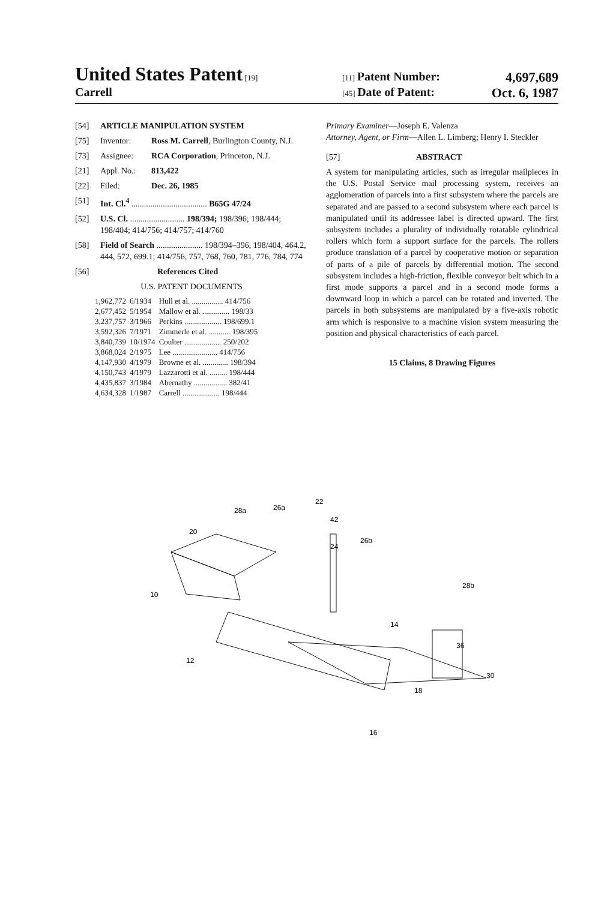United States Patent [19] [11] Patent Number: 4,697,689
Carrell [45] Date of Patent: Oct. 6, 1987
[54] ARTICLE MANIPULATION SYSTEM
[75] Inventor: Ross M. Carrell, Burlington County, N.J.
[73] Assignee: RCA Corporation, Princeton, N.J.
[21] Appl. No.: 813,422
[22] Filed: Dec. 26, 1985
[51] Int. Cl.<sup>4</sup> .................................... B65G 47/24
[52] U.S. Cl. .......................... 198/394; 198/396; 198/444; 198/404; 414/756; 414/757; 414/760
[58] Field of Search ...................... 198/394–396, 198/404, 464.2, 444, 572, 699.1; 414/756, 757, 768, 760, 781, 776, 784, 774
[56] References Cited
U.S. PATENT DOCUMENTS
| 1,962,772 | 6/1934 | Hull et al. ................ 414/756 |
| 2,677,452 | 5/1954 | Mallow et al. .............. 198/33 |
| 3,237,757 | 3/1966 | Perkins ................... 198/699.1 |
| 3,592,326 | 7/1971 | Zimmerle et al. ........... 198/395 |
| 3,840,739 | 10/1974 | Coulter ................... 250/202 |
| 3,868,024 | 2/1975 | Lee ....................... 414/756 |
| 4,147,930 | 4/1979 | Browne et al. ............. 198/394 |
| 4,150,743 | 4/1979 | Lazzarotti et al. ......... 198/444 |
| 4,435,837 | 3/1984 | Abernathy ................. 382/41 |
| 4,634,328 | 1/1987 | Carrell ................... 198/444 |
Primary Examiner—Joseph E. Valenza
Attorney, Agent, or Firm—Allen L. Limberg; Henry I. Steckler
[57] ABSTRACT
A system for manipulating articles, such as irregular mailpieces in the U.S. Postal Service mail processing system, receives an agglomeration of parcels into a first subsystem where the parcels are separated and are passed to a second subsystem where each parcel is manipulated until its addressee label is directed upward. The first subsystem includes a plurality of individually rotatable cylindrical rollers which form a support surface for the parcels. The rollers produce translation of a parcel by cooperative motion or separation of parts of a pile of parcels by differential motion. The second subsystem includes a high-friction, flexible conveyor belt which in a first mode supports a parcel and in a second mode forms a downward loop in which a parcel can be rotated and inverted. The parcels in both subsystems are manipulated by a five-axis robotic arm which is responsive to a machine vision system measuring the position and physical characteristics of each parcel.
15 Claims, 8 Drawing Figures
20
10
26a
22
42
24
26b
28b
28a
14
36
30
18
16
12